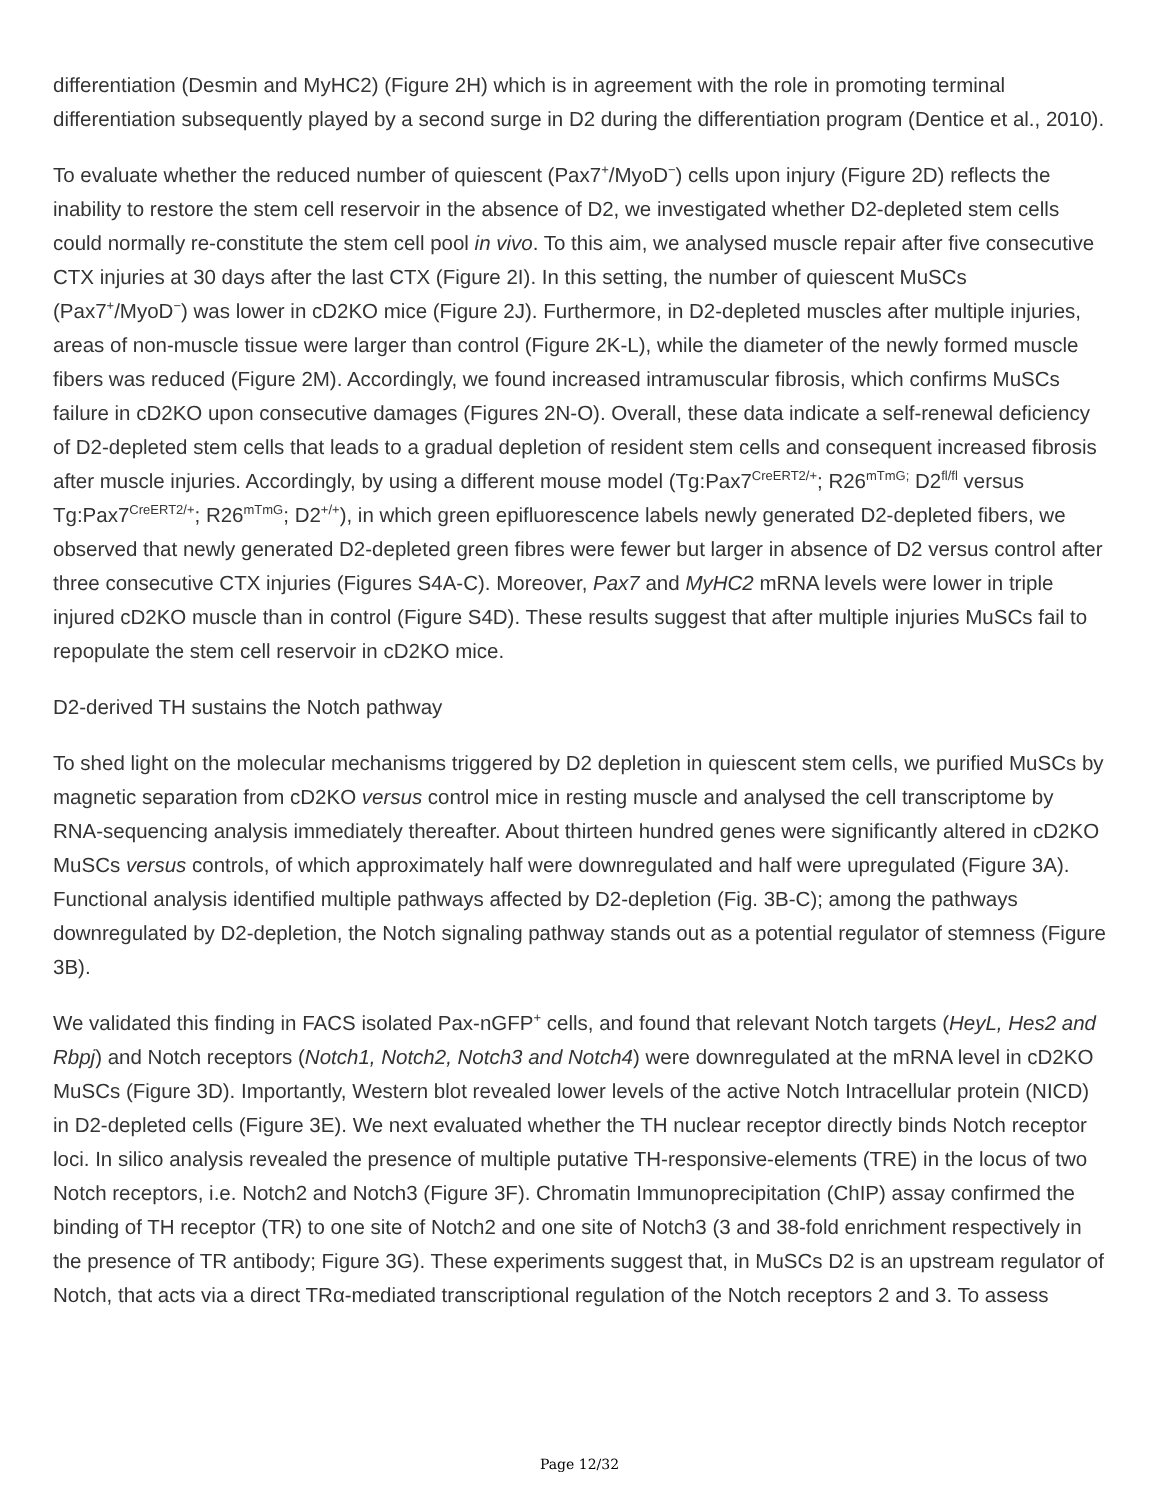differentiation (Desmin and MyHC2) (Figure 2H) which is in agreement with the role in promoting terminal differentiation subsequently played by a second surge in D2 during the differentiation program (Dentice et al., 2010).
To evaluate whether the reduced number of quiescent (Pax7<sup>+</sup>/MyoD<sup>−</sup>) cells upon injury (Figure 2D) reflects the inability to restore the stem cell reservoir in the absence of D2, we investigated whether D2-depleted stem cells could normally re-constitute the stem cell pool in vivo. To this aim, we analysed muscle repair after five consecutive CTX injuries at 30 days after the last CTX (Figure 2I). In this setting, the number of quiescent MuSCs (Pax7<sup>+</sup>/MyoD<sup>−</sup>) was lower in cD2KO mice (Figure 2J). Furthermore, in D2-depleted muscles after multiple injuries, areas of non-muscle tissue were larger than control (Figure 2K-L), while the diameter of the newly formed muscle fibers was reduced (Figure 2M). Accordingly, we found increased intramuscular fibrosis, which confirms MuSCs failure in cD2KO upon consecutive damages (Figures 2N-O). Overall, these data indicate a self-renewal deficiency of D2-depleted stem cells that leads to a gradual depletion of resident stem cells and consequent increased fibrosis after muscle injuries. Accordingly, by using a different mouse model (Tg:Pax7<sup>CreERT2/+</sup>; R26<sup>mTmG;</sup> D2<sup>fl/fl</sup> versus Tg:Pax7<sup>CreERT2/+</sup>; R26<sup>mTmG</sup>; D2<sup>+/+</sup>), in which green epifluorescence labels newly generated D2-depleted fibers, we observed that newly generated D2-depleted green fibres were fewer but larger in absence of D2 versus control after three consecutive CTX injuries (Figures S4A-C). Moreover, Pax7 and MyHC2 mRNA levels were lower in triple injured cD2KO muscle than in control (Figure S4D). These results suggest that after multiple injuries MuSCs fail to repopulate the stem cell reservoir in cD2KO mice.
D2-derived TH sustains the Notch pathway
To shed light on the molecular mechanisms triggered by D2 depletion in quiescent stem cells, we purified MuSCs by magnetic separation from cD2KO versus control mice in resting muscle and analysed the cell transcriptome by RNA-sequencing analysis immediately thereafter. About thirteen hundred genes were significantly altered in cD2KO MuSCs versus controls, of which approximately half were downregulated and half were upregulated (Figure 3A). Functional analysis identified multiple pathways affected by D2-depletion (Fig. 3B-C); among the pathways downregulated by D2-depletion, the Notch signaling pathway stands out as a potential regulator of stemness (Figure 3B).
We validated this finding in FACS isolated Pax-nGFP<sup>+</sup> cells, and found that relevant Notch targets (HeyL, Hes2 and Rbpj) and Notch receptors (Notch1, Notch2, Notch3 and Notch4) were downregulated at the mRNA level in cD2KO MuSCs (Figure 3D). Importantly, Western blot revealed lower levels of the active Notch Intracellular protein (NICD) in D2-depleted cells (Figure 3E). We next evaluated whether the TH nuclear receptor directly binds Notch receptor loci. In silico analysis revealed the presence of multiple putative TH-responsive-elements (TRE) in the locus of two Notch receptors, i.e. Notch2 and Notch3 (Figure 3F). Chromatin Immunoprecipitation (ChIP) assay confirmed the binding of TH receptor (TR) to one site of Notch2 and one site of Notch3 (3 and 38-fold enrichment respectively in the presence of TR antibody; Figure 3G). These experiments suggest that, in MuSCs D2 is an upstream regulator of Notch, that acts via a direct TRα-mediated transcriptional regulation of the Notch receptors 2 and 3. To assess
Page 12/32